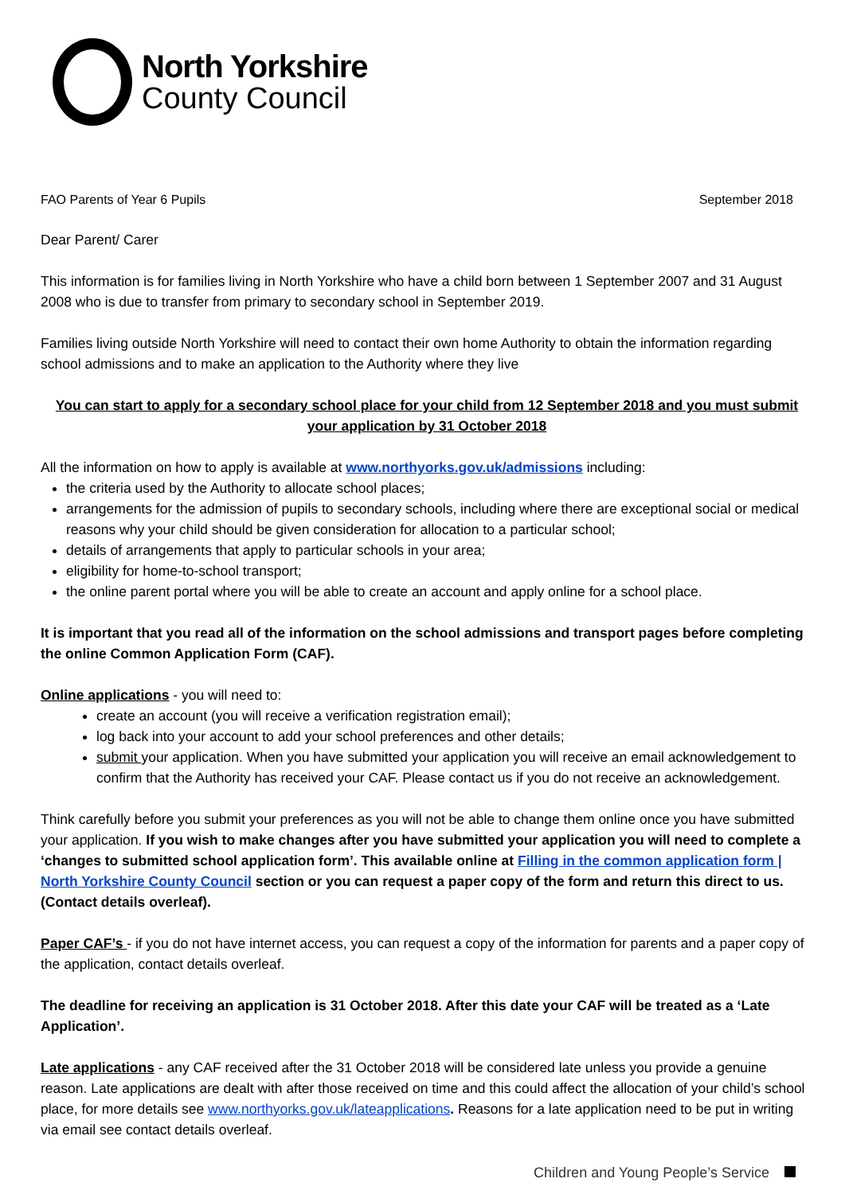North Yorkshire
County Council
FAO Parents of Year 6 Pupils September 2018
Dear Parent/ Carer
This information is for families living in North Yorkshire who have a child born between 1 September 2007 and 31 August 2008 who is due to transfer from primary to secondary school in September 2019.
Families living outside North Yorkshire will need to contact their own home Authority to obtain the information regarding school admissions and to make an application to the Authority where they live
You can start to apply for a secondary school place for your child from 12 September 2018 and you must submit your application by 31 October 2018
All the information on how to apply is available at www.northyorks.gov.uk/admissions including:
the criteria used by the Authority to allocate school places;
arrangements for the admission of pupils to secondary schools, including where there are exceptional social or medical reasons why your child should be given consideration for allocation to a particular school;
details of arrangements that apply to particular schools in your area;
eligibility for home-to-school transport;
the online parent portal where you will be able to create an account and apply online for a school place.
It is important that you read all of the information on the school admissions and transport pages before completing the online Common Application Form (CAF).
Online applications - you will need to:
create an account (you will receive a verification registration email);
log back into your account to add your school preferences and other details;
submit your application. When you have submitted your application you will receive an email acknowledgement to confirm that the Authority has received your CAF. Please contact us if you do not receive an acknowledgement.
Think carefully before you submit your preferences as you will not be able to change them online once you have submitted your application. If you wish to make changes after you have submitted your application you will need to complete a ‘changes to submitted school application form’. This available online at Filling in the common application form | North Yorkshire County Council section or you can request a paper copy of the form and return this direct to us. (Contact details overleaf).
Paper CAF’s - if you do not have internet access, you can request a copy of the information for parents and a paper copy of the application, contact details overleaf.
The deadline for receiving an application is 31 October 2018. After this date your CAF will be treated as a ‘Late Application’.
Late applications - any CAF received after the 31 October 2018 will be considered late unless you provide a genuine reason. Late applications are dealt with after those received on time and this could affect the allocation of your child’s school place, for more details see www.northyorks.gov.uk/lateapplications. Reasons for a late application need to be put in writing via email see contact details overleaf.
Children and Young People’s Service